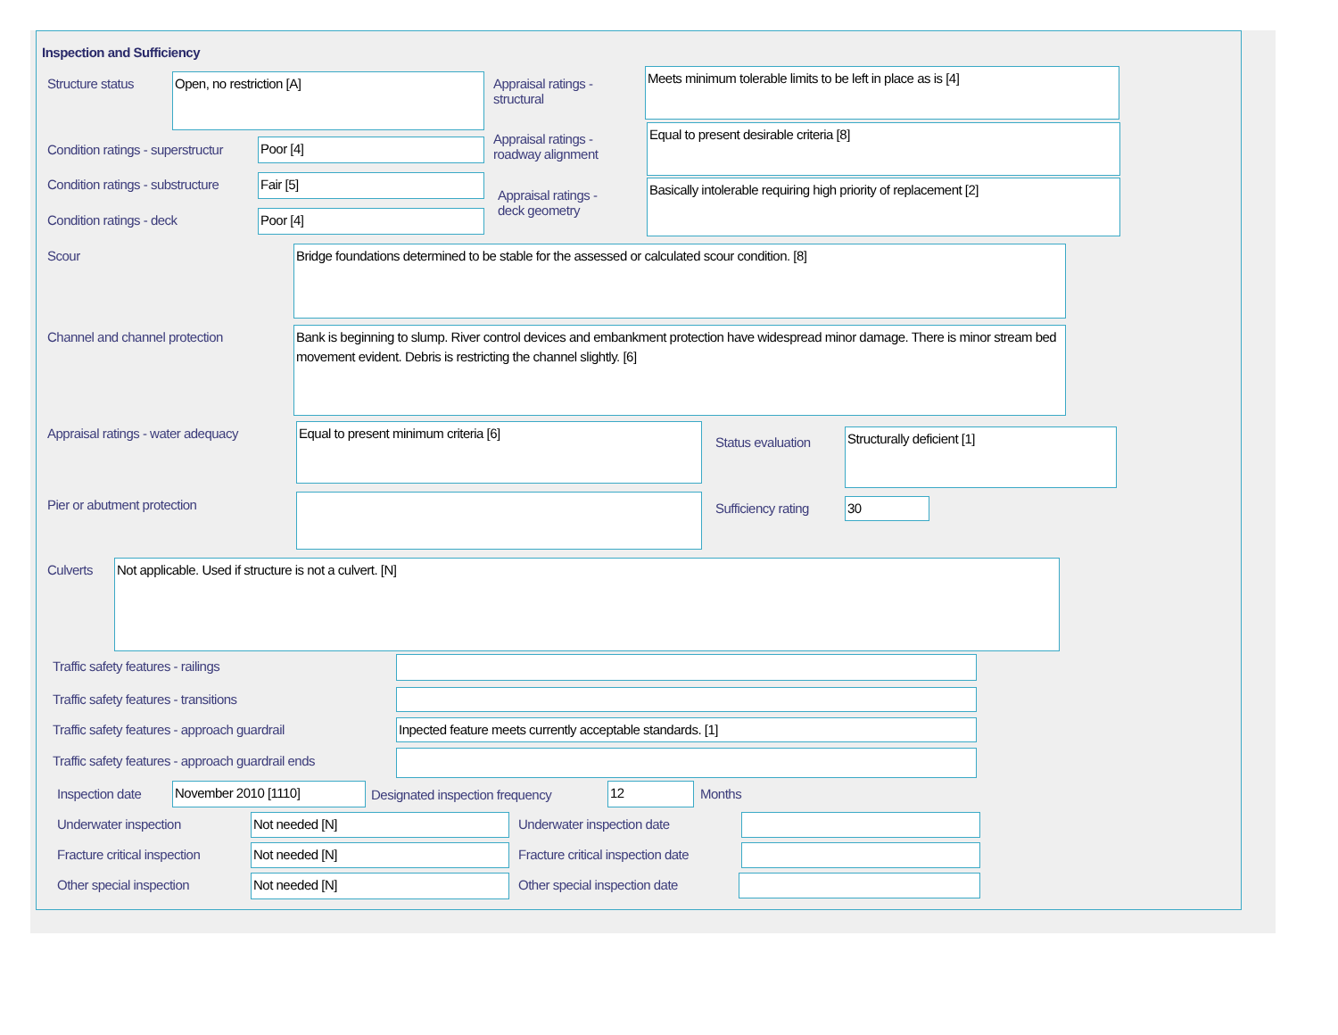Inspection and Sufficiency
Structure status Open, no restriction [A]
Appraisal ratings -
structural
Meets minimum tolerable limits to be left in place as is [4]
Condition ratings - superstructur
Poor [4]
Appraisal ratings -
roadway alignment
Equal to present desirable criteria [8]
Condition ratings - substructure
Fair [5]
Appraisal ratings -
deck geometry
Basically intolerable requiring high priority of replacement [2]
Condition ratings - deck Poor [4]
Scour Bridge foundations determined to be stable for the assessed or calculated scour condition. [8]
Channel and channel protection
Bank is beginning to slump. River control devices and embankment protection have widespread minor damage. There is minor stream bed movement evident. Debris is restricting the channel slightly. [6]
Appraisal ratings - water adequacy
Equal to present minimum criteria [6]
Status evaluation
Structurally deficient [1]
Pier or abutment protection Sufficiency rating 30
Culverts Not applicable. Used if structure is not a culvert. [N]
Traffic safety features - railings
Traffic safety features - transitions
Traffic safety features - approach guardrail
Inpected feature meets currently acceptable standards. [1]
Traffic safety features - approach guardrail ends
Inspection date November 2010 [1110]
Designated inspection frequency
12 Months
Underwater inspection Not needed [N] Underwater inspection date
Fracture critical inspection Not needed [N]
Fracture critical inspection date
Other special inspection Not needed [N] Other special inspection date